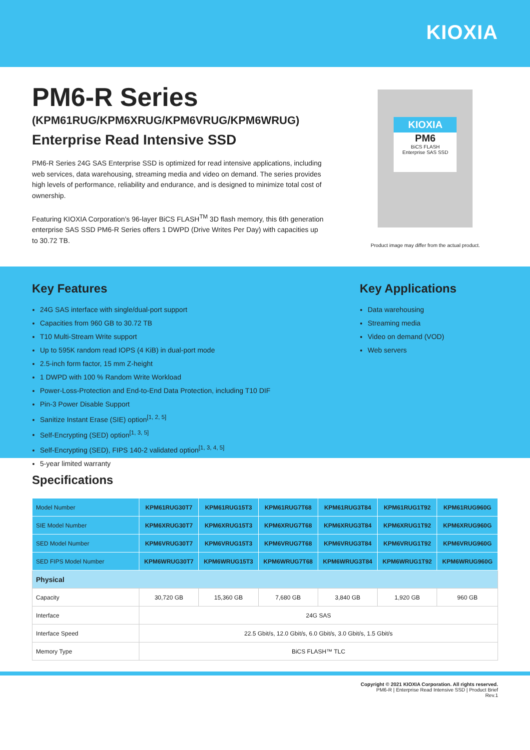KIOXIA
PM6-R Series
(KPM61RUG/KPM6XRUG/KPM6VRUG/KPM6WRUG)
Enterprise Read Intensive SSD
PM6-R Series 24G SAS Enterprise SSD is optimized for read intensive applications, including web services, data warehousing, streaming media and video on demand. The series provides high levels of performance, reliability and endurance, and is designed to minimize total cost of ownership.
Featuring KIOXIA Corporation’s 96-layer BiCS FLASH<sup>TM</sup> 3D flash memory, this 6th generation enterprise SAS SSD PM6-R Series offers 1 DWPD (Drive Writes Per Day) with capacities up to 30.72 TB.
KIOXIA
PM6
BiCS FLASH
Enterprise SAS SSD
Product image may differ from the actual product.
Key Features
24G SAS interface with single/dual-port support
Capacities from 960 GB to 30.72 TB
T10 Multi-Stream Write support
Up to 595K random read IOPS (4 KiB) in dual-port mode
2.5-inch form factor, 15 mm Z-height
1 DWPD with 100 % Random Write Workload
Power-Loss-Protection and End-to-End Data Protection, including T10 DIF
Pin-3 Power Disable Support
Sanitize Instant Erase (SIE) option<sup>[1, 2, 5]</sup>
Self-Encrypting (SED) option<sup>[1, 3, 5]</sup>
Self-Encrypting (SED), FIPS 140-2 validated option<sup>[1, 3, 4, 5]</sup>
5-year limited warranty
Key Applications
Data warehousing
Streaming media
Video on demand (VOD)
Web servers
Specifications
| Model Number | KPM61RUG30T7 | KPM61RUG15T3 | KPM61RUG7T68 | KPM61RUG3T84 | KPM61RUG1T92 | KPM61RUG960G |
| SIE Model Number | KPM6XRUG30T7 | KPM6XRUG15T3 | KPM6XRUG7T68 | KPM6XRUG3T84 | KPM6XRUG1T92 | KPM6XRUG960G |
| SED Model Number | KPM6VRUG30T7 | KPM6VRUG15T3 | KPM6VRUG7T68 | KPM6VRUG3T84 | KPM6VRUG1T92 | KPM6VRUG960G |
| SED FIPS Model Number | KPM6WRUG30T7 | KPM6WRUG15T3 | KPM6WRUG7T68 | KPM6WRUG3T84 | KPM6WRUG1T92 | KPM6WRUG960G |
| Physical | | | | | | |
| Capacity | 30,720 GB | 15,360 GB | 7,680 GB | 3,840 GB | 1,920 GB | 960 GB |
| Interface | 24G SAS | | | | | |
| Interface Speed | 22.5 Gbit/s, 12.0 Gbit/s, 6.0 Gbit/s, 3.0 Gbit/s, 1.5 Gbit/s | | | | | |
| Memory Type | BiCS FLASH™ TLC | | | | | |
Copyright © 2021 KIOXIA Corporation. All rights reserved.
PM6-R | Enterprise Read Intensive SSD | Product Brief
Rev.1